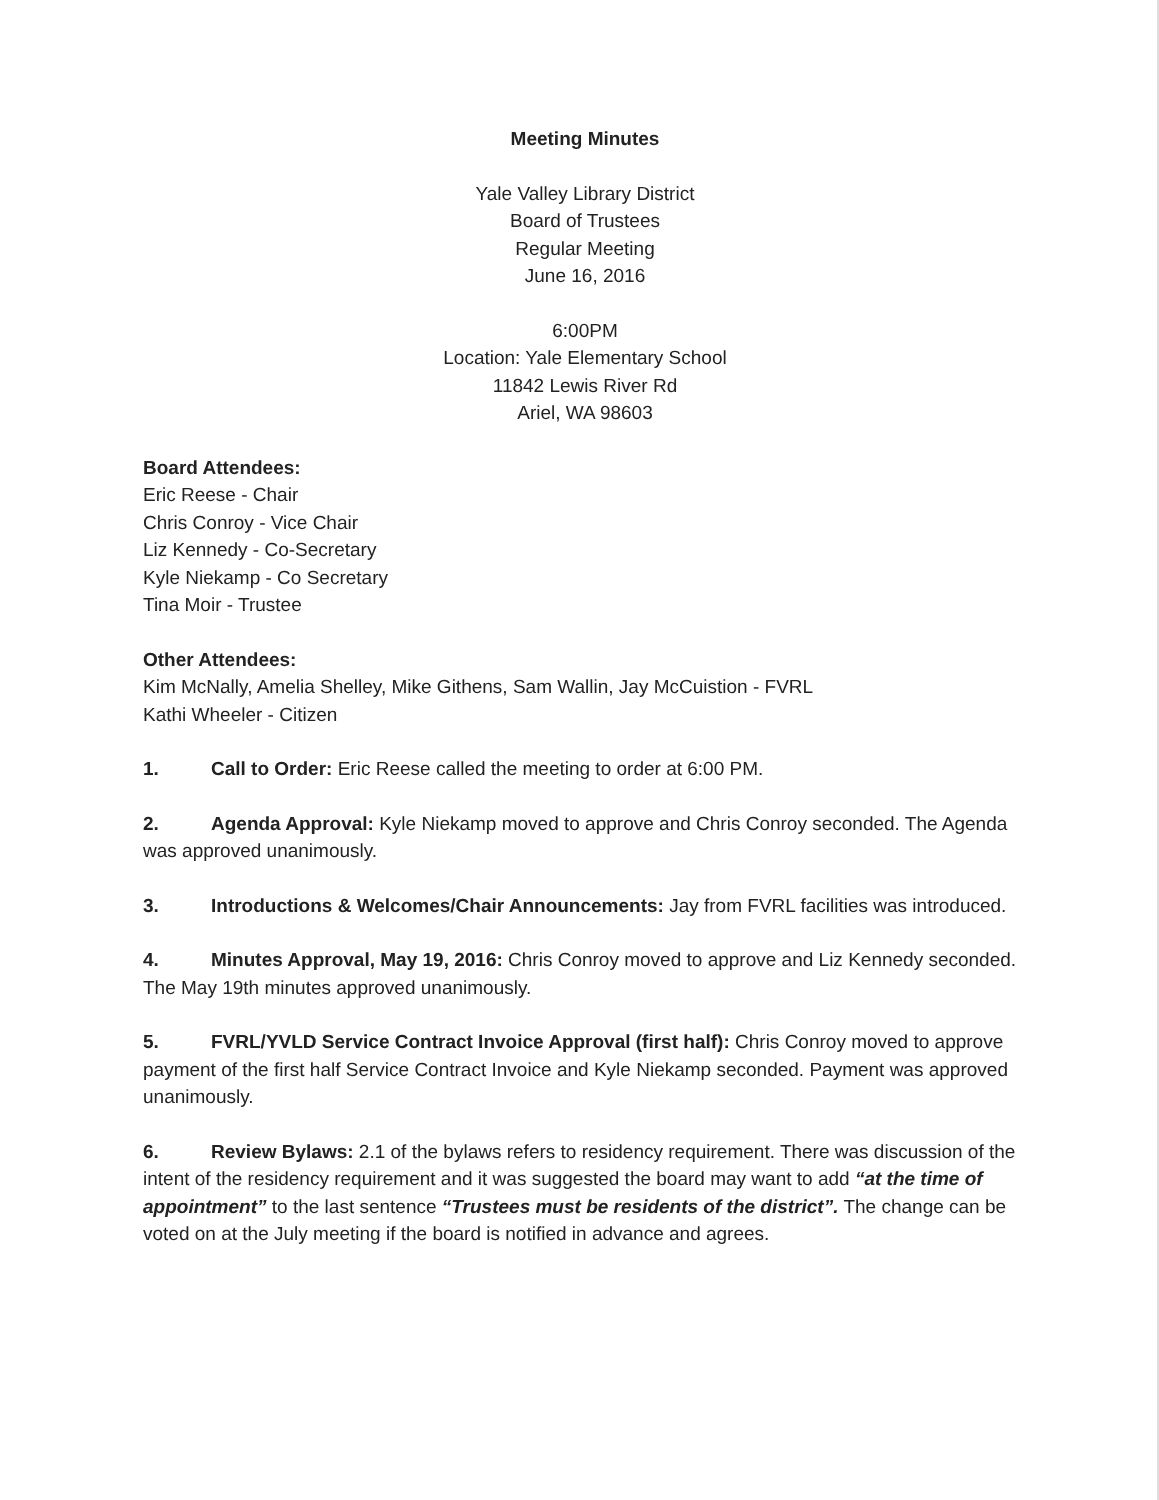Meeting Minutes
Yale Valley Library District
Board of Trustees
Regular Meeting
June 16, 2016
6:00PM
Location: Yale Elementary School
11842 Lewis River Rd
Ariel, WA 98603
Board Attendees:
Eric Reese - Chair
Chris Conroy - Vice Chair
Liz Kennedy - Co-Secretary
Kyle Niekamp - Co Secretary
Tina Moir - Trustee
Other Attendees:
Kim McNally, Amelia Shelley, Mike Githens, Sam Wallin, Jay McCuistion - FVRL
Kathi Wheeler - Citizen
1. Call to Order: Eric Reese called the meeting to order at 6:00 PM.
2. Agenda Approval: Kyle Niekamp moved to approve and Chris Conroy seconded. The Agenda was approved unanimously.
3. Introductions & Welcomes/Chair Announcements: Jay from FVRL facilities was introduced.
4. Minutes Approval, May 19, 2016: Chris Conroy moved to approve and Liz Kennedy seconded. The May 19th minutes approved unanimously.
5. FVRL/YVLD Service Contract Invoice Approval (first half): Chris Conroy moved to approve payment of the first half Service Contract Invoice and Kyle Niekamp seconded. Payment was approved unanimously.
6. Review Bylaws: 2.1 of the bylaws refers to residency requirement. There was discussion of the intent of the residency requirement and it was suggested the board may want to add “at the time of appointment” to the last sentence “Trustees must be residents of the district”. The change can be voted on at the July meeting if the board is notified in advance and agrees.